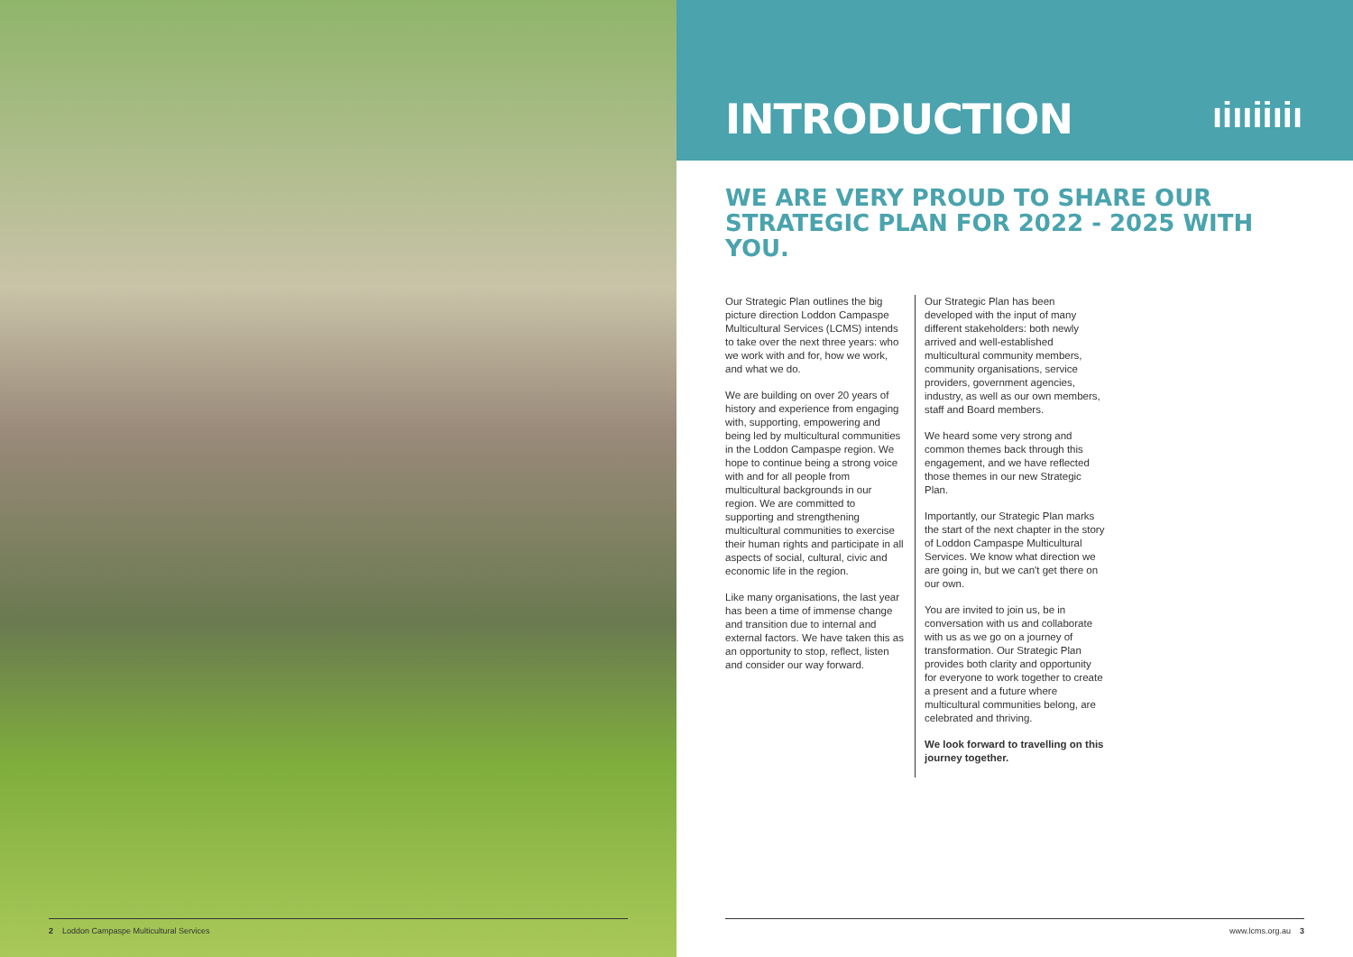INTRODUCTION
ıiııiiıiı
WE ARE VERY PROUD TO SHARE OUR
STRATEGIC PLAN FOR 2022 - 2025 WITH YOU.
Our Strategic Plan outlines the big picture direction Loddon Campaspe Multicultural Services (LCMS) intends to take over the next three years: who we work with and for, how we work, and what we do.
We are building on over 20 years of history and experience from engaging with, supporting, empowering and being led by multicultural communities in the Loddon Campaspe region. We hope to continue being a strong voice with and for all people from multicultural backgrounds in our region. We are committed to supporting and strengthening multicultural communities to exercise their human rights and participate in all aspects of social, cultural, civic and economic life in the region.
Like many organisations, the last year has been a time of immense change and transition due to internal and external factors. We have taken this as an opportunity to stop, reflect, listen and consider our way forward.
Our Strategic Plan has been developed with the input of many different stakeholders: both newly arrived and well-established multicultural community members, community organisations, service providers, government agencies, industry, as well as our own members, staff and Board members.
We heard some very strong and common themes back through this engagement, and we have reflected those themes in our new Strategic Plan.
Importantly, our Strategic Plan marks the start of the next chapter in the story of Loddon Campaspe Multicultural Services. We know what direction we are going in, but we can't get there on our own.
You are invited to join us, be in conversation with us and collaborate with us as we go on a journey of transformation. Our Strategic Plan provides both clarity and opportunity for everyone to work together to create a present and a future where multicultural communities belong, are celebrated and thriving.
We look forward to travelling on this journey together.
2 Loddon Campaspe Multicultural Services www.lcms.org.au 3